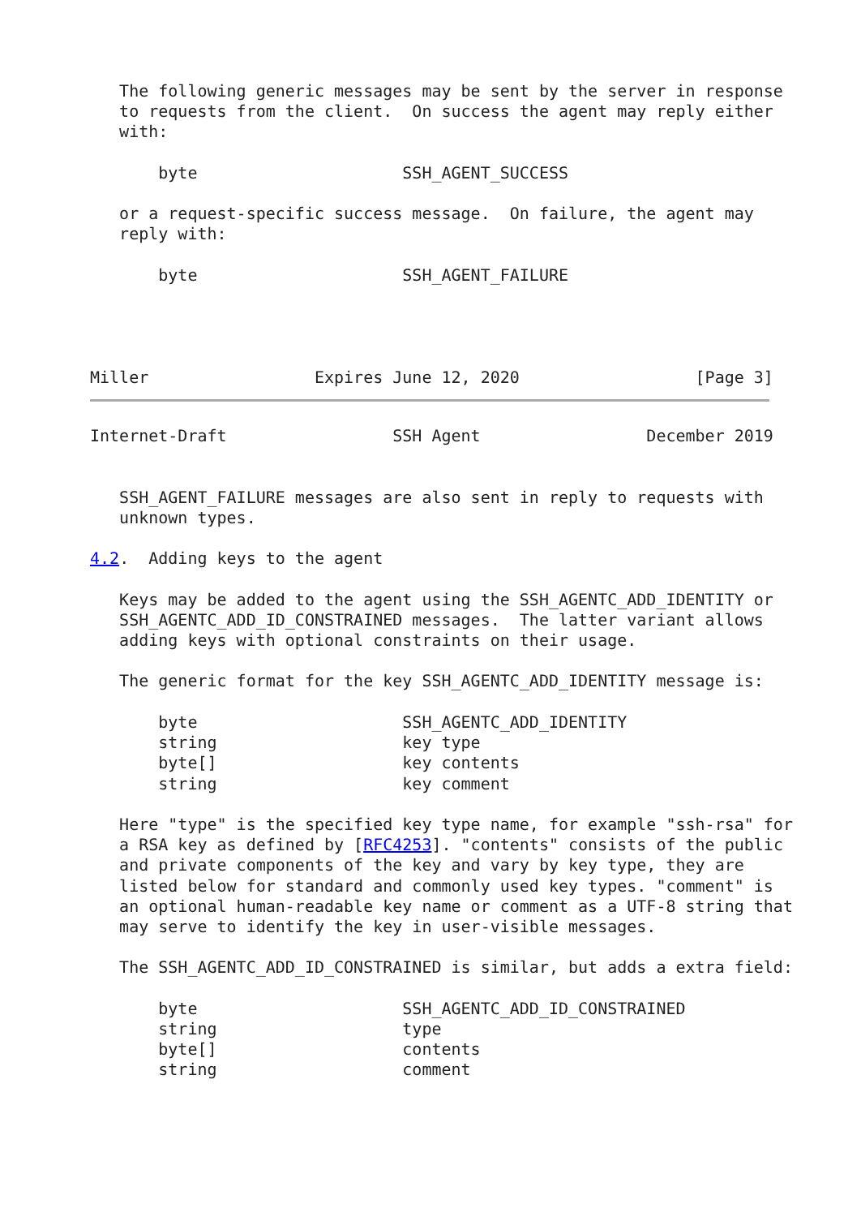The following generic messages may be sent by the server in response
   to requests from the client.  On success the agent may reply either
   with:

       byte                     SSH_AGENT_SUCCESS

   or a request-specific success message.  On failure, the agent may
   reply with:

       byte                     SSH_AGENT_FAILURE




Miller                 Expires June 12, 2020                  [Page 3]
Internet-Draft                 SSH Agent                 December 2019


   SSH_AGENT_FAILURE messages are also sent in reply to requests with
   unknown types.

4.2.  Adding keys to the agent

   Keys may be added to the agent using the SSH_AGENTC_ADD_IDENTITY or
   SSH_AGENTC_ADD_ID_CONSTRAINED messages.  The latter variant allows
   adding keys with optional constraints on their usage.

   The generic format for the key SSH_AGENTC_ADD_IDENTITY message is:

       byte                     SSH_AGENTC_ADD_IDENTITY
       string                   key type
       byte[]                   key contents
       string                   key comment

   Here "type" is the specified key type name, for example "ssh-rsa" for
   a RSA key as defined by [RFC4253]. "contents" consists of the public
   and private components of the key and vary by key type, they are
   listed below for standard and commonly used key types. "comment" is
   an optional human-readable key name or comment as a UTF-8 string that
   may serve to identify the key in user-visible messages.

   The SSH_AGENTC_ADD_ID_CONSTRAINED is similar, but adds a extra field:

       byte                     SSH_AGENTC_ADD_ID_CONSTRAINED
       string                   type
       byte[]                   contents
       string                   comment